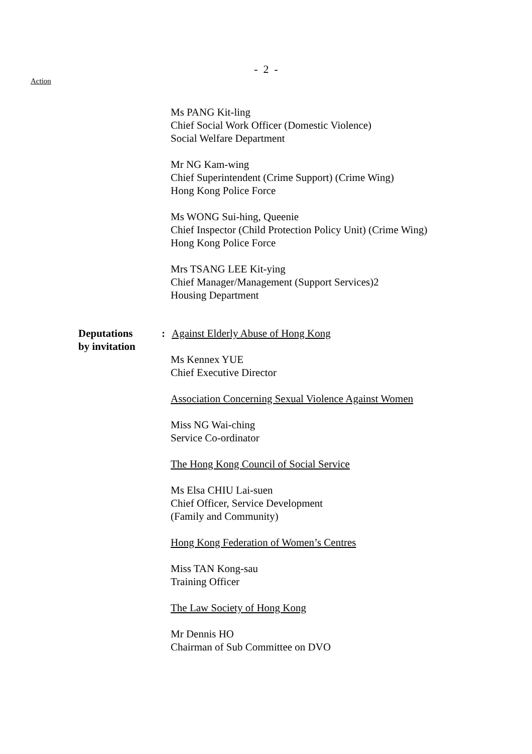- 2 -
Action
Ms PANG Kit-ling
Chief Social Work Officer (Domestic Violence)
Social Welfare Department
Mr NG Kam-wing
Chief Superintendent (Crime Support) (Crime Wing)
Hong Kong Police Force
Ms WONG Sui-hing, Queenie
Chief Inspector (Child Protection Policy Unit) (Crime Wing)
Hong Kong Police Force
Mrs TSANG LEE Kit-ying
Chief Manager/Management (Support Services)2
Housing Department
Deputations
by invitation
: Against Elderly Abuse of Hong Kong
Ms Kennex YUE
Chief Executive Director
Association Concerning Sexual Violence Against Women
Miss NG Wai-ching
Service Co-ordinator
The Hong Kong Council of Social Service
Ms Elsa CHIU Lai-suen
Chief Officer, Service Development
(Family and Community)
Hong Kong Federation of Women’s Centres
Miss TAN Kong-sau
Training Officer
The Law Society of Hong Kong
Mr Dennis HO
Chairman of Sub Committee on DVO